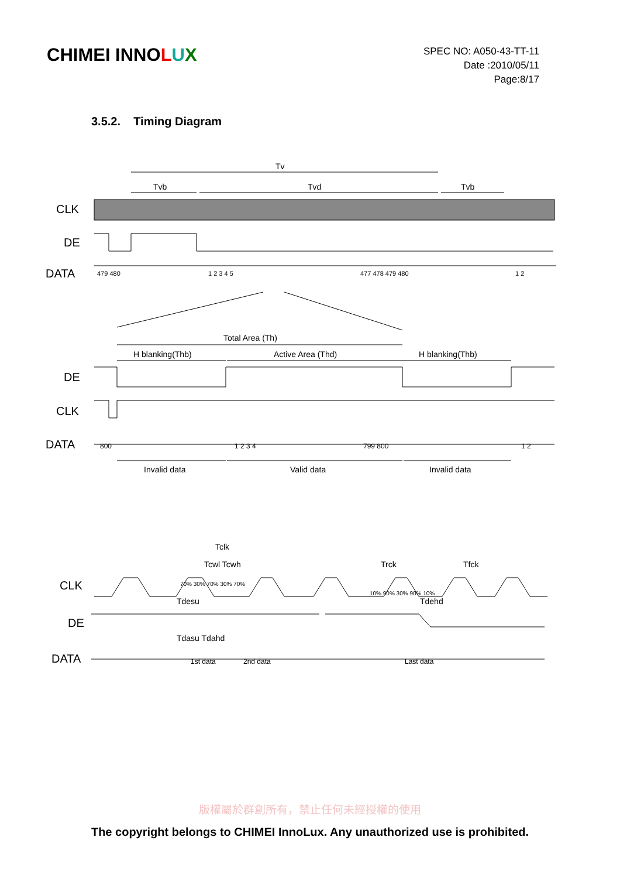CHIMEI INNOLUX
SPEC NO: A050-43-TT-11
Date :2010/05/11
Page:8/17
3.5.2. Timing Diagram
CLK
DE
DATA
DE
CLK
DATA
CLK
DE
DATA
Tv
Tvb
Tvd
Tvb
479 480
1 2 3 4 5
477 478 479 480
1 2
Total Area (Th)
H blanking(Thb)
Active Area (Thd)
H blanking(Thb)
800
1 2 3 4
799 800
1 2
Invalid data
Valid data
Invalid data
Tclk
Tcwl Tcwh
Trck
Tfck
Tdesu
Tdehd
Tdasu Tdahd
1st data
2nd data
Last data
70% 30% 70% 30% 70%
10% 90% 30% 90% 10%
版權屬於群創所有，禁止任何未經授權的使用
The copyright belongs to CHIMEI InnoLux. Any unauthorized use is prohibited.